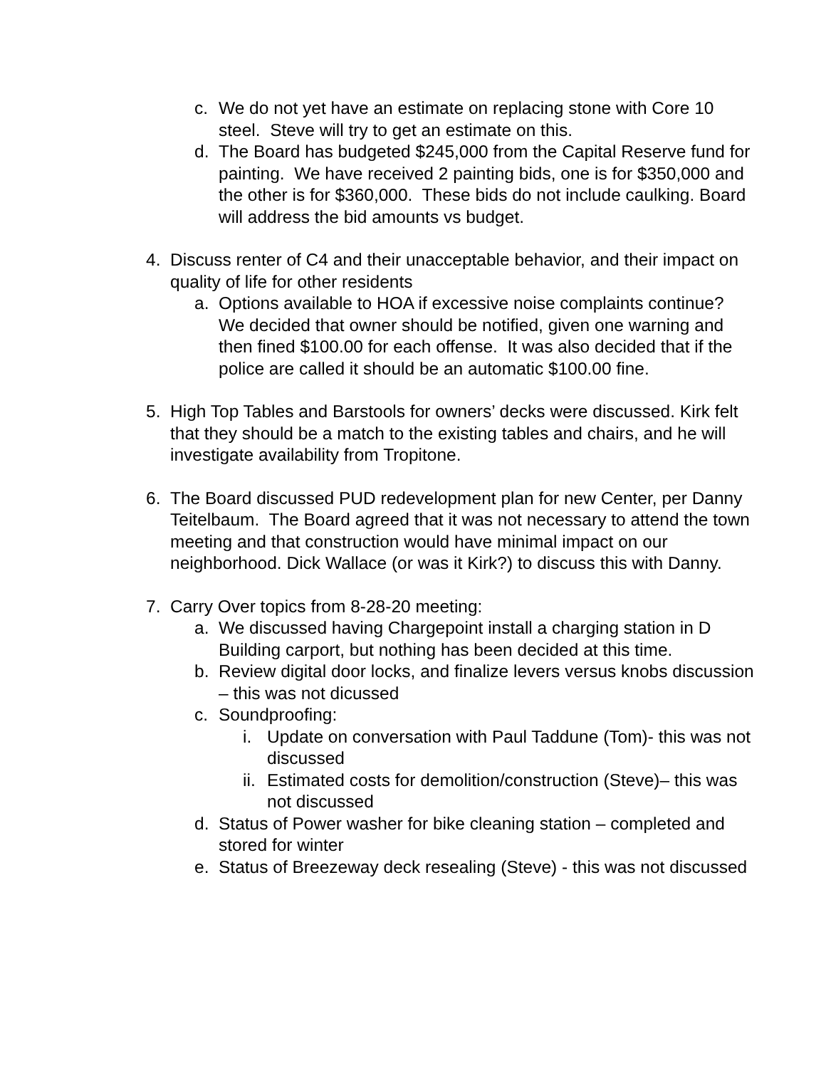c. We do not yet have an estimate on replacing stone with Core 10 steel. Steve will try to get an estimate on this.
d. The Board has budgeted $245,000 from the Capital Reserve fund for painting. We have received 2 painting bids, one is for $350,000 and the other is for $360,000. These bids do not include caulking. Board will address the bid amounts vs budget.
4. Discuss renter of C4 and their unacceptable behavior, and their impact on quality of life for other residents
a. Options available to HOA if excessive noise complaints continue? We decided that owner should be notified, given one warning and then fined $100.00 for each offense. It was also decided that if the police are called it should be an automatic $100.00 fine.
5. High Top Tables and Barstools for owners’ decks were discussed. Kirk felt that they should be a match to the existing tables and chairs, and he will investigate availability from Tropitone.
6. The Board discussed PUD redevelopment plan for new Center, per Danny Teitelbaum. The Board agreed that it was not necessary to attend the town meeting and that construction would have minimal impact on our neighborhood. Dick Wallace (or was it Kirk?) to discuss this with Danny.
7. Carry Over topics from 8-28-20 meeting:
a. We discussed having Chargepoint install a charging station in D Building carport, but nothing has been decided at this time.
b. Review digital door locks, and finalize levers versus knobs discussion – this was not dicussed
c. Soundproofing:
i. Update on conversation with Paul Taddune (Tom)- this was not discussed
ii. Estimated costs for demolition/construction (Steve)– this was not discussed
d. Status of Power washer for bike cleaning station – completed and stored for winter
e. Status of Breezeway deck resealing (Steve) - this was not discussed